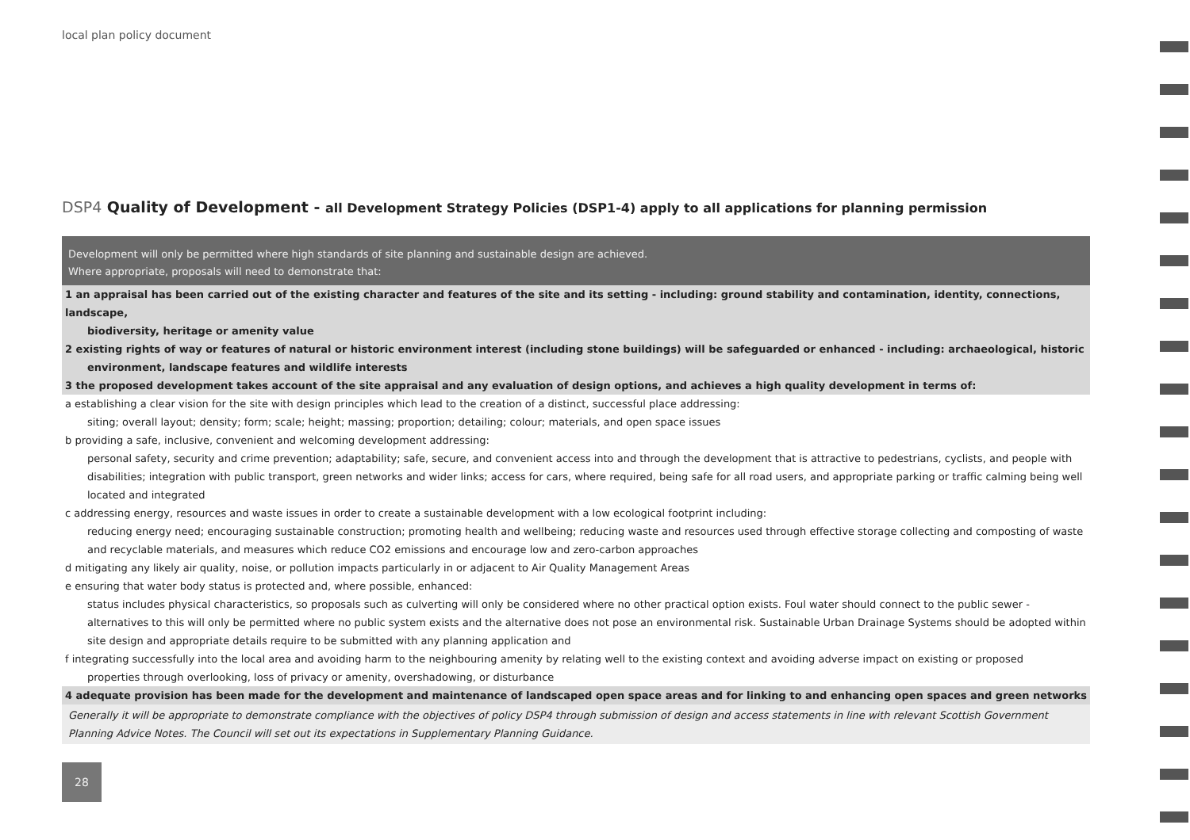local plan policy document
DSP4 Quality of Development - all Development Strategy Policies (DSP1-4) apply to all applications for planning permission
Development will only be permitted where high standards of site planning and sustainable design are achieved.
Where appropriate, proposals will need to demonstrate that:
1 an appraisal has been carried out of the existing character and features of the site and its setting - including: ground stability and contamination, identity, connections, landscape,
biodiversity, heritage or amenity value
2 existing rights of way or features of natural or historic environment interest (including stone buildings) will be safeguarded or enhanced - including: archaeological, historic
environment, landscape features and wildlife interests
3 the proposed development takes account of the site appraisal and any evaluation of design options, and achieves a high quality development in terms of:
a establishing a clear vision for the site with design principles which lead to the creation of a distinct, successful place addressing:
siting; overall layout; density; form; scale; height; massing; proportion; detailing; colour; materials, and open space issues
b providing a safe, inclusive, convenient and welcoming development addressing:
personal safety, security and crime prevention; adaptability; safe, secure, and convenient access into and through the development that is attractive to pedestrians, cyclists, and people with disabilities; integration with public transport, green networks and wider links; access for cars, where required, being safe for all road users, and appropriate parking or traffic calming being well located and integrated
c addressing energy, resources and waste issues in order to create a sustainable development with a low ecological footprint including:
reducing energy need; encouraging sustainable construction; promoting health and wellbeing; reducing waste and resources used through effective storage collecting and composting of waste and recyclable materials, and measures which reduce CO2 emissions and encourage low and zero-carbon approaches
d mitigating any likely air quality, noise, or pollution impacts particularly in or adjacent to Air Quality Management Areas
e ensuring that water body status is protected and, where possible, enhanced:
status includes physical characteristics, so proposals such as culverting will only be considered where no other practical option exists. Foul water should connect to the public sewer - alternatives to this will only be permitted where no public system exists and the alternative does not pose an environmental risk. Sustainable Urban Drainage Systems should be adopted within site design and appropriate details require to be submitted with any planning application and
f integrating successfully into the local area and avoiding harm to the neighbouring amenity by relating well to the existing context and avoiding adverse impact on existing or proposed
properties through overlooking, loss of privacy or amenity, overshadowing, or disturbance
4 adequate provision has been made for the development and maintenance of landscaped open space areas and for linking to and enhancing open spaces and green networks
Generally it will be appropriate to demonstrate compliance with the objectives of policy DSP4 through submission of design and access statements in line with relevant Scottish Government Planning Advice Notes. The Council will set out its expectations in Supplementary Planning Guidance.
28